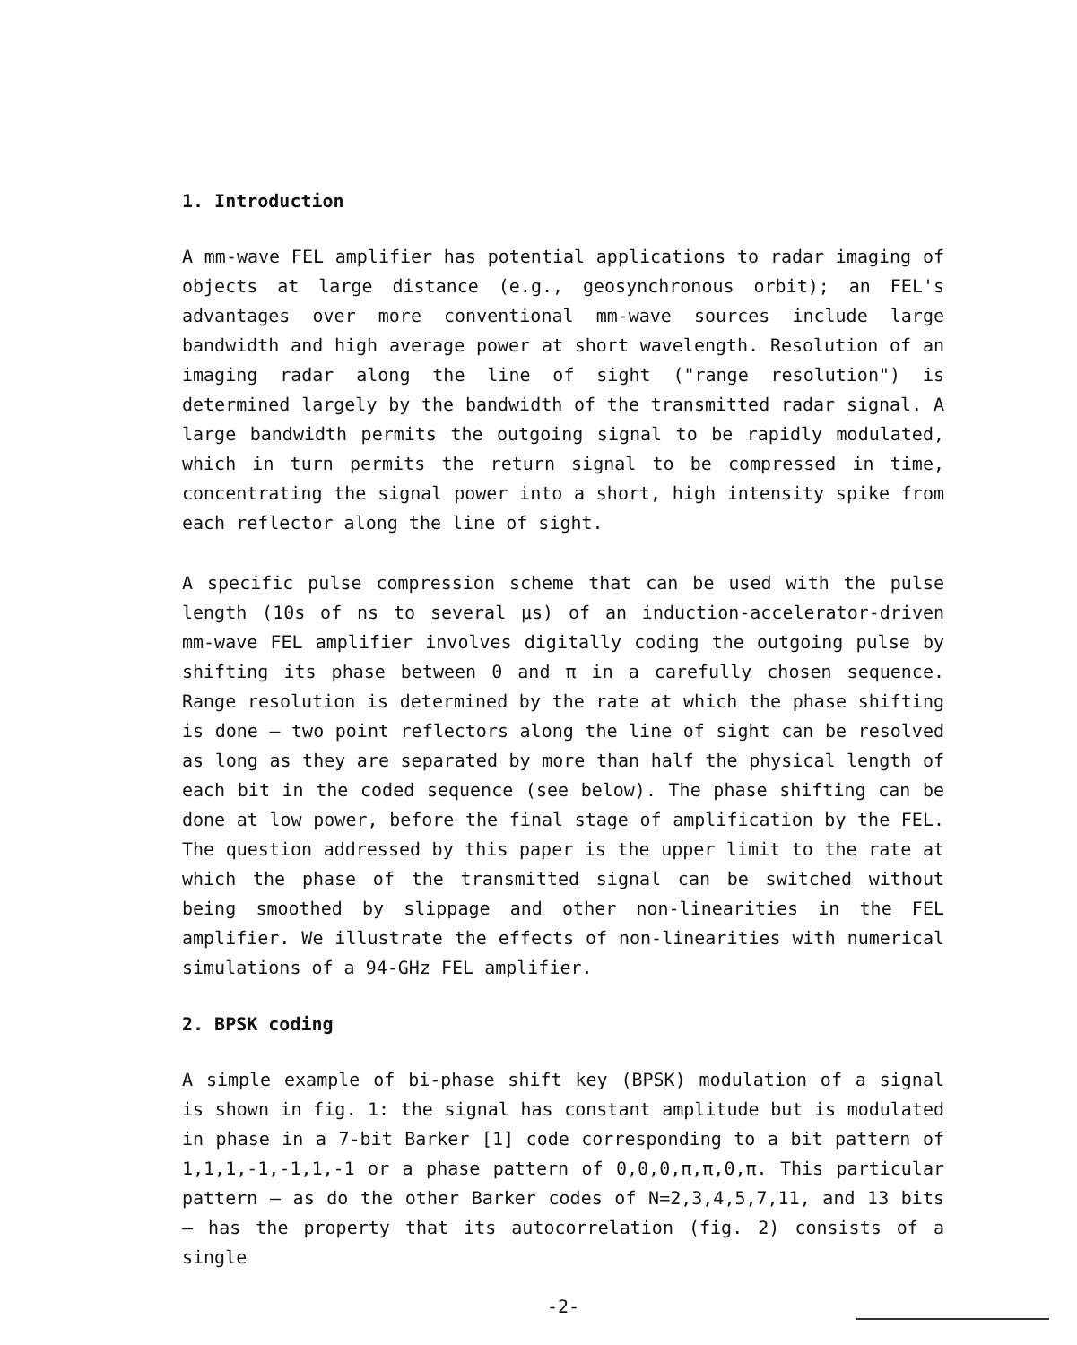1. Introduction
A mm-wave FEL amplifier has potential applications to radar imaging of objects at large distance (e.g., geosynchronous orbit); an FEL's advantages over more conventional mm-wave sources include large bandwidth and high average power at short wavelength. Resolution of an imaging radar along the line of sight ("range resolution") is determined largely by the bandwidth of the transmitted radar signal. A large bandwidth permits the outgoing signal to be rapidly modulated, which in turn permits the return signal to be compressed in time, concentrating the signal power into a short, high intensity spike from each reflector along the line of sight.
A specific pulse compression scheme that can be used with the pulse length (10s of ns to several μs) of an induction-accelerator-driven mm-wave FEL amplifier involves digitally coding the outgoing pulse by shifting its phase between 0 and π in a carefully chosen sequence. Range resolution is determined by the rate at which the phase shifting is done — two point reflectors along the line of sight can be resolved as long as they are separated by more than half the physical length of each bit in the coded sequence (see below). The phase shifting can be done at low power, before the final stage of amplification by the FEL. The question addressed by this paper is the upper limit to the rate at which the phase of the transmitted signal can be switched without being smoothed by slippage and other non-linearities in the FEL amplifier. We illustrate the effects of non-linearities with numerical simulations of a 94-GHz FEL amplifier.
2. BPSK coding
A simple example of bi-phase shift key (BPSK) modulation of a signal is shown in fig. 1: the signal has constant amplitude but is modulated in phase in a 7-bit Barker [1] code corresponding to a bit pattern of 1,1,1,-1,-1,1,-1 or a phase pattern of 0,0,0,π,π,0,π. This particular pattern — as do the other Barker codes of N=2,3,4,5,7,11, and 13 bits — has the property that its autocorrelation (fig. 2) consists of a single
-2-